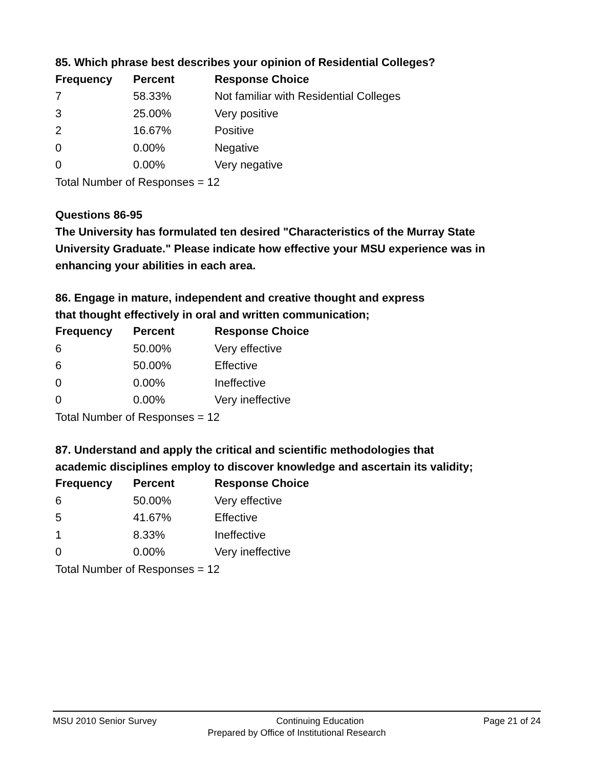85. Which phrase best describes your opinion of Residential Colleges?
| Frequency | Percent | Response Choice |
| --- | --- | --- |
| 7 | 58.33% | Not familiar with Residential Colleges |
| 3 | 25.00% | Very positive |
| 2 | 16.67% | Positive |
| 0 | 0.00% | Negative |
| 0 | 0.00% | Very negative |
| Total Number of Responses = 12 | | |
Questions 86-95
The University has formulated ten desired "Characteristics of the Murray State University Graduate." Please indicate how effective your MSU experience was in enhancing your abilities in each area.
86. Engage in mature, independent and creative thought and express
that thought effectively in oral and written communication;
| Frequency | Percent | Response Choice |
| --- | --- | --- |
| 6 | 50.00% | Very effective |
| 6 | 50.00% | Effective |
| 0 | 0.00% | Ineffective |
| 0 | 0.00% | Very ineffective |
| Total Number of Responses = 12 | | |
87. Understand and apply the critical and scientific methodologies that
academic disciplines employ to discover knowledge and ascertain its validity;
| Frequency | Percent | Response Choice |
| --- | --- | --- |
| 6 | 50.00% | Very effective |
| 5 | 41.67% | Effective |
| 1 | 8.33% | Ineffective |
| 0 | 0.00% | Very ineffective |
| Total Number of Responses = 12 | | |
MSU 2010 Senior Survey Continuing Education Page 21 of 24
Prepared by Office of Institutional Research